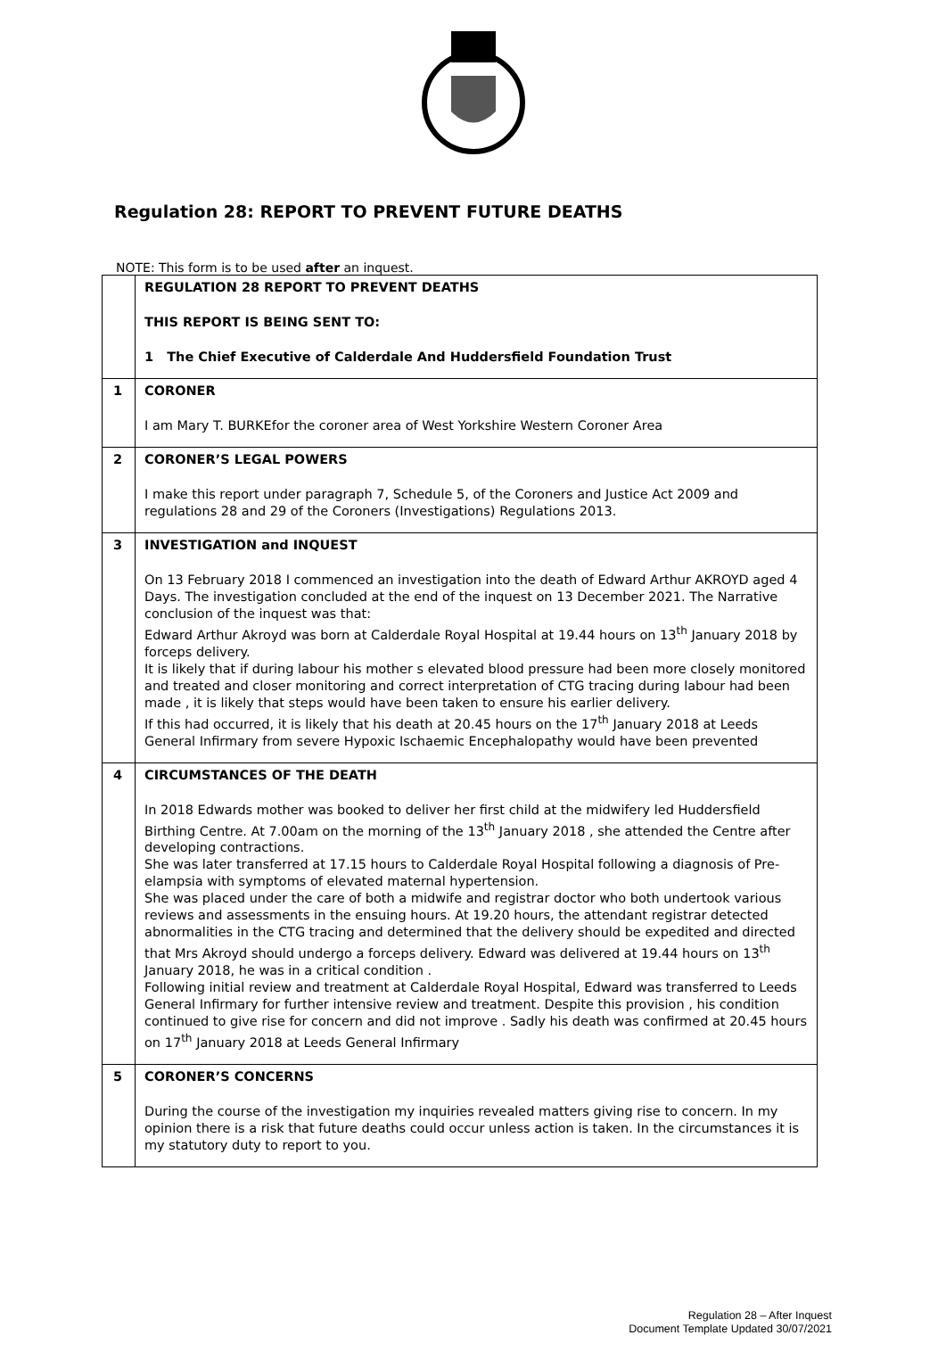Regulation 28: REPORT TO PREVENT FUTURE DEATHS
NOTE: This form is to be used after an inquest.
| | REGULATION 28 REPORT TO PREVENT DEATHS THIS REPORT IS BEING SENT TO: 1 The Chief Executive of Calderdale And Huddersfield Foundation Trust |
| 1 | CORONER I am Mary T. BURKEfor the coroner area of West Yorkshire Western Coroner Area |
| 2 | CORONER’S LEGAL POWERS I make this report under paragraph 7, Schedule 5, of the Coroners and Justice Act 2009 and regulations 28 and 29 of the Coroners (Investigations) Regulations 2013. |
| 3 | INVESTIGATION and INQUEST On 13 February 2018 I commenced an investigation into the death of Edward Arthur AKROYD aged 4 Days. The investigation concluded at the end of the inquest on 13 December 2021. The Narrative conclusion of the inquest was that: Edward Arthur Akroyd was born at Calderdale Royal Hospital at 19.44 hours on 13<sup>th</sup> January 2018 by forceps delivery. It is likely that if during labour his mother s elevated blood pressure had been more closely monitored and treated and closer monitoring and correct interpretation of CTG tracing during labour had been made , it is likely that steps would have been taken to ensure his earlier delivery. If this had occurred, it is likely that his death at 20.45 hours on the 17<sup>th</sup> January 2018 at Leeds General Infirmary from severe Hypoxic Ischaemic Encephalopathy would have been prevented |
| 4 | CIRCUMSTANCES OF THE DEATH In 2018 Edwards mother was booked to deliver her first child at the midwifery led Huddersfield Birthing Centre. At 7.00am on the morning of the 13<sup>th</sup> January 2018 , she attended the Centre after developing contractions. She was later transferred at 17.15 hours to Calderdale Royal Hospital following a diagnosis of Pre-elampsia with symptoms of elevated maternal hypertension. She was placed under the care of both a midwife and registrar doctor who both undertook various reviews and assessments in the ensuing hours. At 19.20 hours, the attendant registrar detected abnormalities in the CTG tracing and determined that the delivery should be expedited and directed that Mrs Akroyd should undergo a forceps delivery. Edward was delivered at 19.44 hours on 13<sup>th</sup> January 2018, he was in a critical condition . Following initial review and treatment at Calderdale Royal Hospital, Edward was transferred to Leeds General Infirmary for further intensive review and treatment. Despite this provision , his condition continued to give rise for concern and did not improve . Sadly his death was confirmed at 20.45 hours on 17<sup>th</sup> January 2018 at Leeds General Infirmary |
| 5 | CORONER’S CONCERNS During the course of the investigation my inquiries revealed matters giving rise to concern. In my opinion there is a risk that future deaths could occur unless action is taken. In the circumstances it is my statutory duty to report to you. |
Regulation 28 – After Inquest
Document Template Updated 30/07/2021